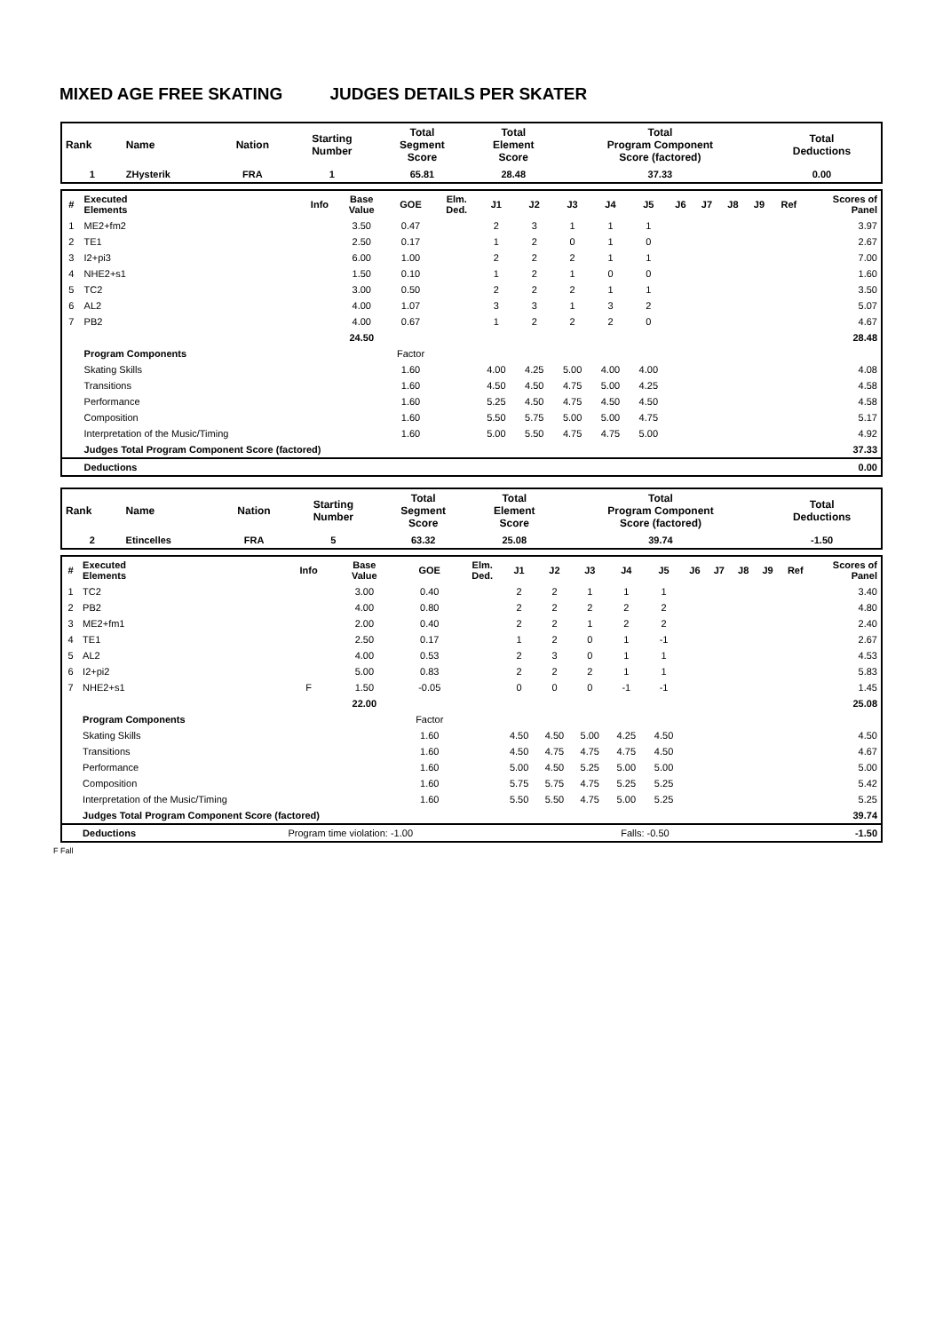MIXED AGE FREE SKATING JUDGES DETAILS PER SKATER
| Rank | Name | Nation | Starting Number | Total Segment Score | Total Element Score | Total Program Component Score (factored) | Total Deductions |
| --- | --- | --- | --- | --- | --- | --- | --- |
| 1 | ZHysterik | FRA | 1 | 65.81 | 28.48 | 37.33 | 0.00 |
| # | Executed Elements | Info | Base Value | GOE | Elm. Ded. | J1 | J2 | J3 | J4 | J5 | J6 | J7 | J8 | J9 | Ref | Scores of Panel |
| --- | --- | --- | --- | --- | --- | --- | --- | --- | --- | --- | --- | --- | --- | --- | --- | --- |
| 1 | ME2+fm2 | | 3.50 | 0.47 | | 2 | 3 | 1 | 1 | 1 | | | | | | 3.97 |
| 2 | TE1 | | 2.50 | 0.17 | | 1 | 2 | 0 | 1 | 0 | | | | | | 2.67 |
| 3 | I2+pi3 | | 6.00 | 1.00 | | 2 | 2 | 2 | 1 | 1 | | | | | | 7.00 |
| 4 | NHE2+s1 | | 1.50 | 0.10 | | 1 | 2 | 1 | 0 | 0 | | | | | | 1.60 |
| 5 | TC2 | | 3.00 | 0.50 | | 2 | 2 | 2 | 1 | 1 | | | | | | 3.50 |
| 6 | AL2 | | 4.00 | 1.07 | | 3 | 3 | 1 | 3 | 2 | | | | | | 5.07 |
| 7 | PB2 | | 4.00 | 0.67 | | 1 | 2 | 2 | 2 | 0 | | | | | | 4.67 |
| | | | 24.50 | | | | | | | | | | | | | 28.48 |
| | Program Components | | | Factor | | | | | | | | | | | | |
| | Skating Skills | | | 1.60 | | 4.00 | 4.25 | 5.00 | 4.00 | 4.00 | | | | | | 4.08 |
| | Transitions | | | 1.60 | | 4.50 | 4.50 | 4.75 | 5.00 | 4.25 | | | | | | 4.58 |
| | Performance | | | 1.60 | | 5.25 | 4.50 | 4.75 | 4.50 | 4.50 | | | | | | 4.58 |
| | Composition | | | 1.60 | | 5.50 | 5.75 | 5.00 | 5.00 | 4.75 | | | | | | 5.17 |
| | Interpretation of the Music/Timing | | | 1.60 | | 5.00 | 5.50 | 4.75 | 4.75 | 5.00 | | | | | | 4.92 |
| | Judges Total Program Component Score (factored) | | | | | | | | | | | | | | | 37.33 |
| | Deductions | | | | | | | | | | | | | | | 0.00 |
| Rank | Name | Nation | Starting Number | Total Segment Score | Total Element Score | Total Program Component Score (factored) | Total Deductions |
| --- | --- | --- | --- | --- | --- | --- | --- |
| 2 | Etincelles | FRA | 5 | 63.32 | 25.08 | 39.74 | -1.50 |
| # | Executed Elements | Info | Base Value | GOE | Elm. Ded. | J1 | J2 | J3 | J4 | J5 | J6 | J7 | J8 | J9 | Ref | Scores of Panel |
| --- | --- | --- | --- | --- | --- | --- | --- | --- | --- | --- | --- | --- | --- | --- | --- | --- |
| 1 | TC2 | | 3.00 | 0.40 | | 2 | 2 | 1 | 1 | 1 | | | | | | 3.40 |
| 2 | PB2 | | 4.00 | 0.80 | | 2 | 2 | 2 | 2 | 2 | | | | | | 4.80 |
| 3 | ME2+fm1 | | 2.00 | 0.40 | | 2 | 2 | 1 | 2 | 2 | | | | | | 2.40 |
| 4 | TE1 | | 2.50 | 0.17 | | 1 | 2 | 0 | 1 | -1 | | | | | | 2.67 |
| 5 | AL2 | | 4.00 | 0.53 | | 2 | 3 | 0 | 1 | 1 | | | | | | 4.53 |
| 6 | I2+pi2 | | 5.00 | 0.83 | | 2 | 2 | 2 | 1 | 1 | | | | | | 5.83 |
| 7 | NHE2+s1 | F | 1.50 | -0.05 | | 0 | 0 | 0 | -1 | -1 | | | | | | 1.45 |
| | | | 22.00 | | | | | | | | | | | | | 25.08 |
| | Program Components | | | Factor | | | | | | | | | | | | |
| | Skating Skills | | | 1.60 | | 4.50 | 4.50 | 5.00 | 4.25 | 4.50 | | | | | | 4.50 |
| | Transitions | | | 1.60 | | 4.50 | 4.75 | 4.75 | 4.75 | 4.50 | | | | | | 4.67 |
| | Performance | | | 1.60 | | 5.00 | 4.50 | 5.25 | 5.00 | 5.00 | | | | | | 5.00 |
| | Composition | | | 1.60 | | 5.75 | 5.75 | 4.75 | 5.25 | 5.25 | | | | | | 5.42 |
| | Interpretation of the Music/Timing | | | 1.60 | | 5.50 | 5.50 | 4.75 | 5.00 | 5.25 | | | | | | 5.25 |
| | Judges Total Program Component Score (factored) | | | | | | | | | | | | | | | 39.74 |
| | Deductions | Program time violation: -1.00 | | | | | | | Falls: -0.50 | | | | | | | -1.50 |
F Fall